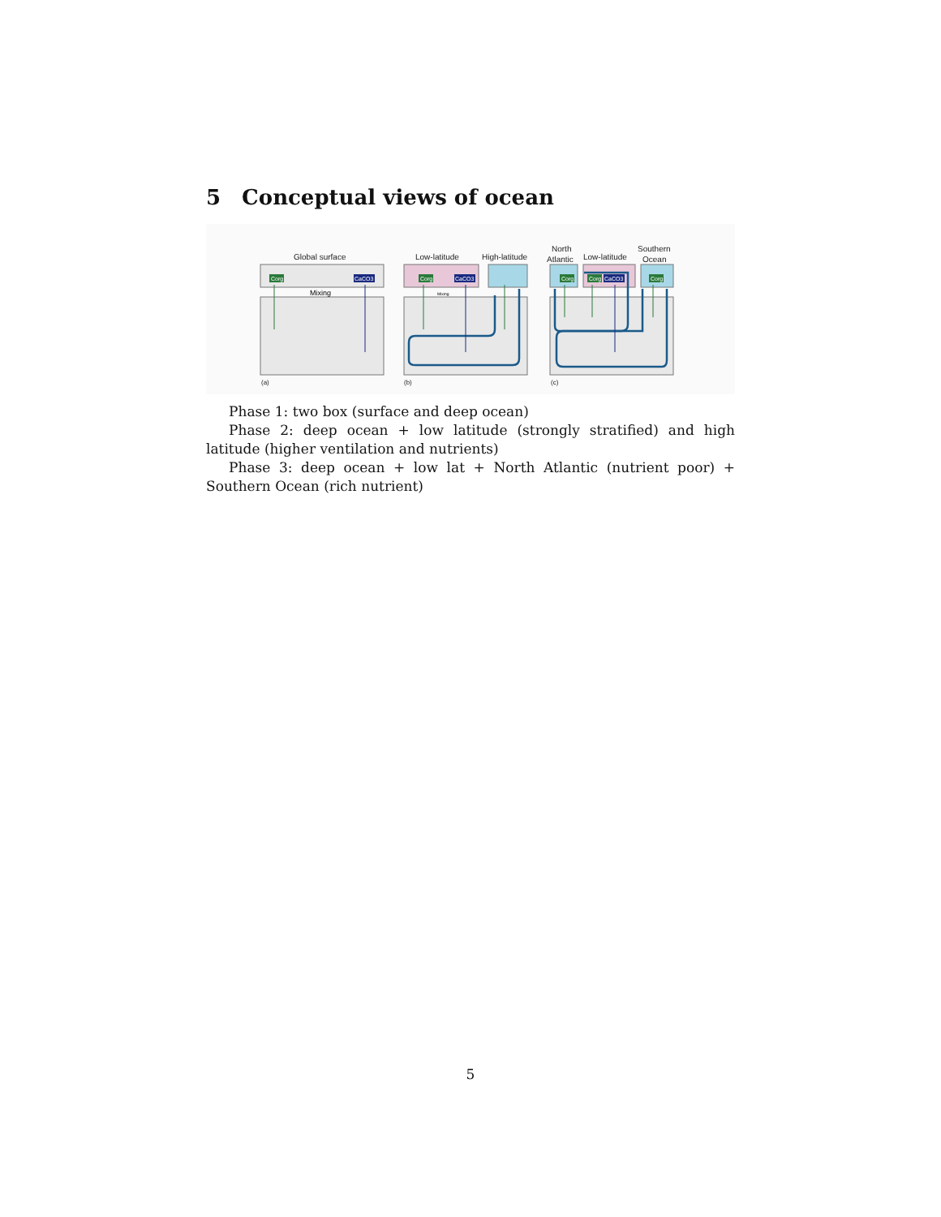5 Conceptual views of ocean
Global surface
Low-latitude
High-latitude
North
Atlantic
Low-latitude
Southern
Ocean
(a)
(b)
(c)
Corg
CaCO3
Corg
CaCO3
Corg
Corg
CaCO3
Corg
Mixing
Mixing
Phase 1: two box (surface and deep ocean)
Phase 2: deep ocean + low latitude (strongly stratified) and high latitude (higher ventilation and nutrients)
Phase 3: deep ocean + low lat + North Atlantic (nutrient poor) + Southern Ocean (rich nutrient)
5